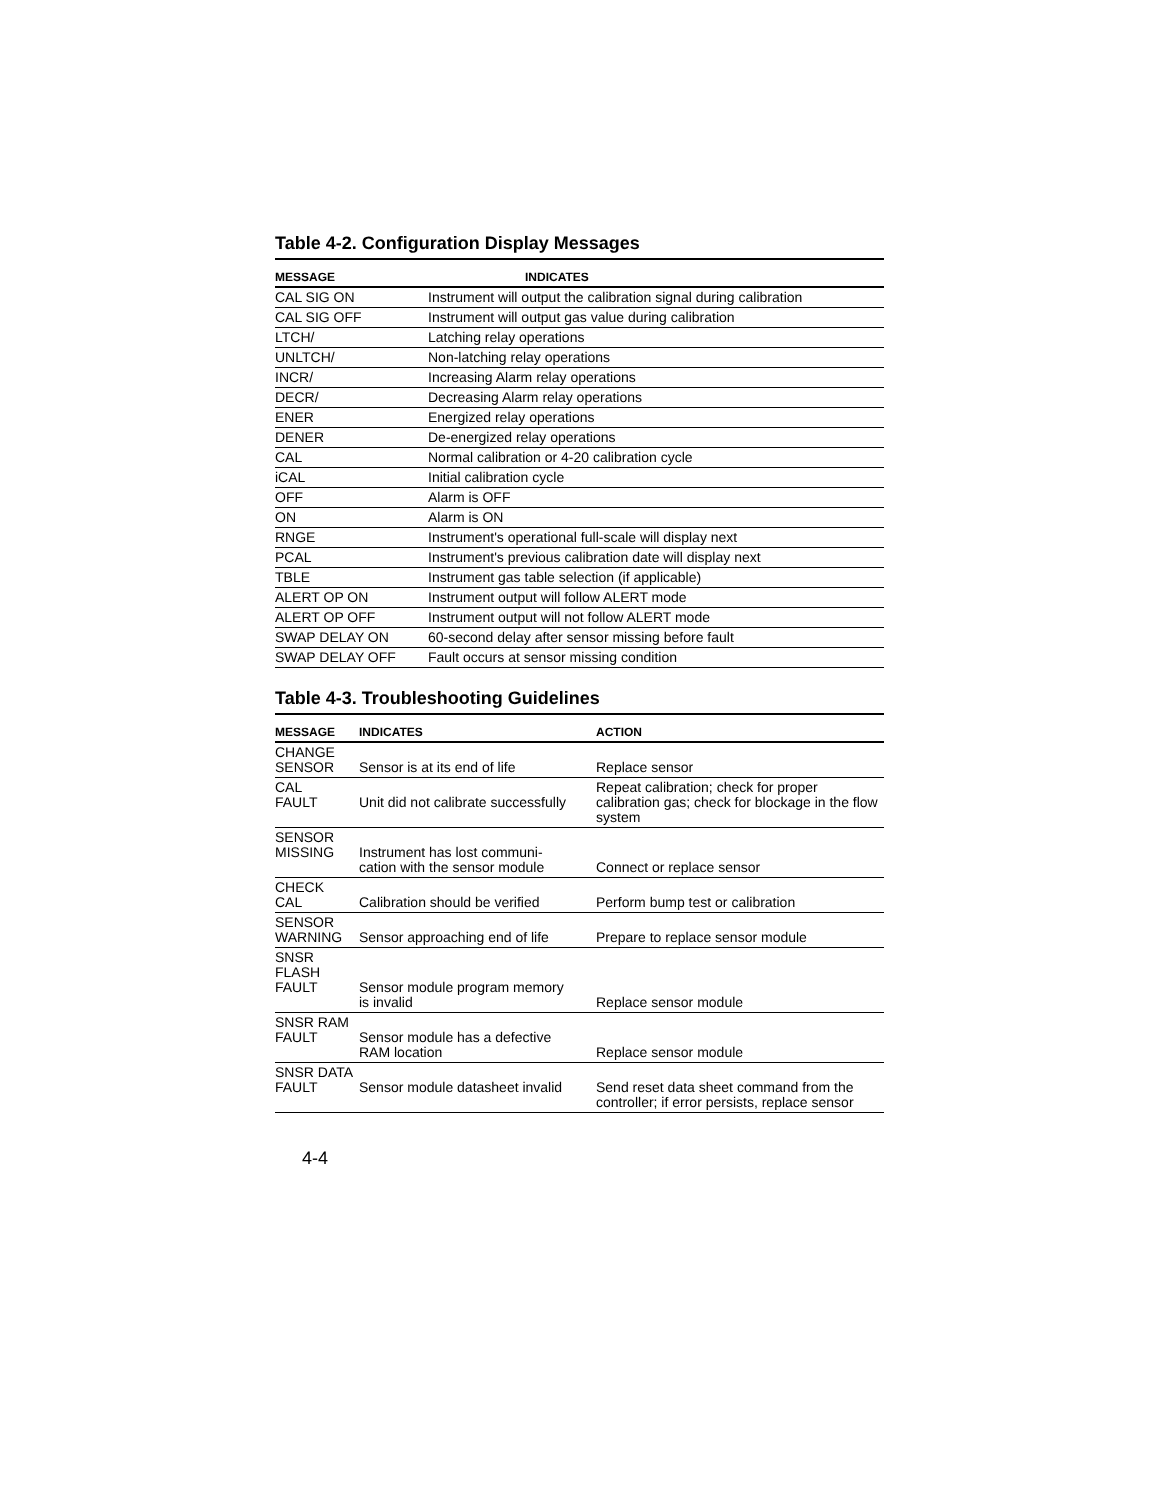Table 4-2. Configuration Display Messages
| MESSAGE | INDICATES |
| --- | --- |
| CAL SIG ON | Instrument will output the calibration signal during calibration |
| CAL SIG OFF | Instrument will output gas value during calibration |
| LTCH/ | Latching relay operations |
| UNLTCH/ | Non-latching relay operations |
| INCR/ | Increasing Alarm relay operations |
| DECR/ | Decreasing Alarm relay operations |
| ENER | Energized relay operations |
| DENER | De-energized relay operations |
| CAL | Normal calibration or 4-20 calibration cycle |
| iCAL | Initial calibration cycle |
| OFF | Alarm is OFF |
| ON | Alarm is ON |
| RNGE | Instrument's operational full-scale will display next |
| PCAL | Instrument's previous calibration date will display next |
| TBLE | Instrument gas table selection (if applicable) |
| ALERT OP ON | Instrument output will follow ALERT mode |
| ALERT OP OFF | Instrument output will not follow ALERT mode |
| SWAP DELAY ON | 60-second delay after sensor missing before fault |
| SWAP DELAY OFF | Fault occurs at sensor missing condition |
Table 4-3. Troubleshooting Guidelines
| MESSAGE | INDICATES | ACTION |
| --- | --- | --- |
| CHANGE SENSOR | Sensor is at its end of life | Replace sensor |
| CAL FAULT | Unit did not calibrate successfully | Repeat calibration; check for proper calibration gas; check for blockage in the flow system |
| SENSOR MISSING | Instrument has lost communi- cation with the sensor module | Connect or replace sensor |
| CHECK CAL | Calibration should be verified | Perform bump test or calibration |
| SENSOR WARNING | Sensor approaching end of life | Prepare to replace sensor module |
| SNSR FLASH FAULT | Sensor module program memory is invalid | Replace sensor module |
| SNSR RAM FAULT | Sensor module has a defective RAM location | Replace sensor module |
| SNSR DATA FAULT | Sensor module datasheet invalid | Send reset data sheet command from the controller; if error persists, replace sensor |
4-4